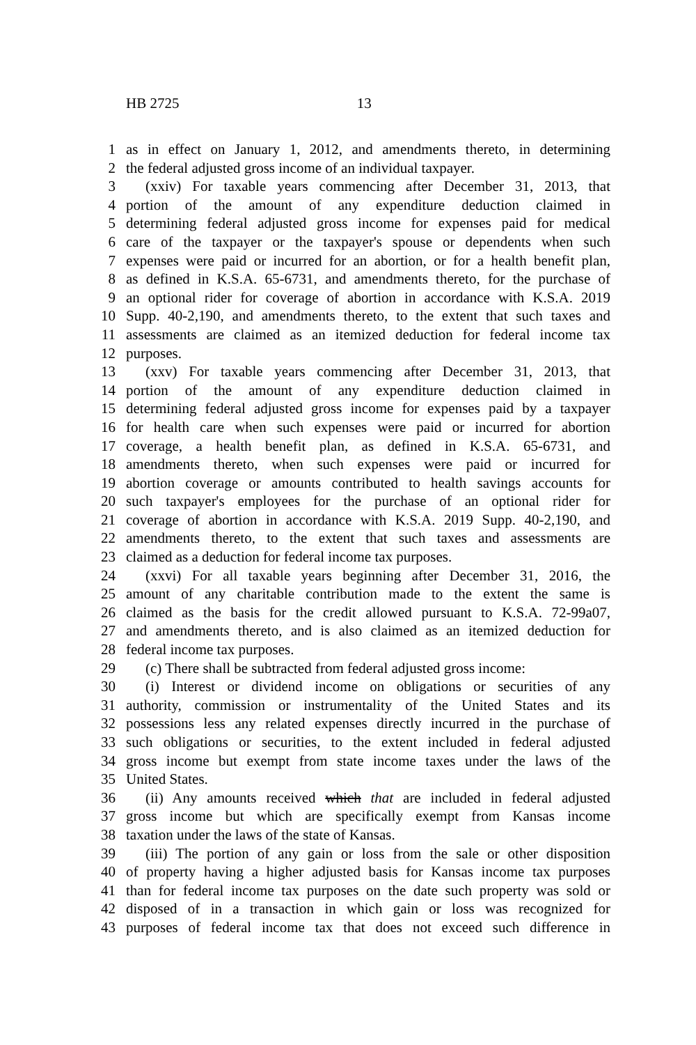HB 2725 13
1 as in effect on January 1, 2012, and amendments thereto, in determining
2 the federal adjusted gross income of an individual taxpayer.
3 (xxiv) For taxable years commencing after December 31, 2013, that
4 portion of the amount of any expenditure deduction claimed in
5 determining federal adjusted gross income for expenses paid for medical
6 care of the taxpayer or the taxpayer's spouse or dependents when such
7 expenses were paid or incurred for an abortion, or for a health benefit plan,
8 as defined in K.S.A. 65-6731, and amendments thereto, for the purchase of
9 an optional rider for coverage of abortion in accordance with K.S.A. 2019
10 Supp. 40-2,190, and amendments thereto, to the extent that such taxes and
11 assessments are claimed as an itemized deduction for federal income tax
12 purposes.
13 (xxv) For taxable years commencing after December 31, 2013, that
14 portion of the amount of any expenditure deduction claimed in
15 determining federal adjusted gross income for expenses paid by a taxpayer
16 for health care when such expenses were paid or incurred for abortion
17 coverage, a health benefit plan, as defined in K.S.A. 65-6731, and
18 amendments thereto, when such expenses were paid or incurred for
19 abortion coverage or amounts contributed to health savings accounts for
20 such taxpayer's employees for the purchase of an optional rider for
21 coverage of abortion in accordance with K.S.A. 2019 Supp. 40-2,190, and
22 amendments thereto, to the extent that such taxes and assessments are
23 claimed as a deduction for federal income tax purposes.
24 (xxvi) For all taxable years beginning after December 31, 2016, the
25 amount of any charitable contribution made to the extent the same is
26 claimed as the basis for the credit allowed pursuant to K.S.A. 72-99a07,
27 and amendments thereto, and is also claimed as an itemized deduction for
28 federal income tax purposes.
29 (c) There shall be subtracted from federal adjusted gross income:
30 (i) Interest or dividend income on obligations or securities of any
31 authority, commission or instrumentality of the United States and its
32 possessions less any related expenses directly incurred in the purchase of
33 such obligations or securities, to the extent included in federal adjusted
34 gross income but exempt from state income taxes under the laws of the
35 United States.
36 (ii) Any amounts received which that are included in federal adjusted
37 gross income but which are specifically exempt from Kansas income
38 taxation under the laws of the state of Kansas.
39 (iii) The portion of any gain or loss from the sale or other disposition
40 of property having a higher adjusted basis for Kansas income tax purposes
41 than for federal income tax purposes on the date such property was sold or
42 disposed of in a transaction in which gain or loss was recognized for
43 purposes of federal income tax that does not exceed such difference in